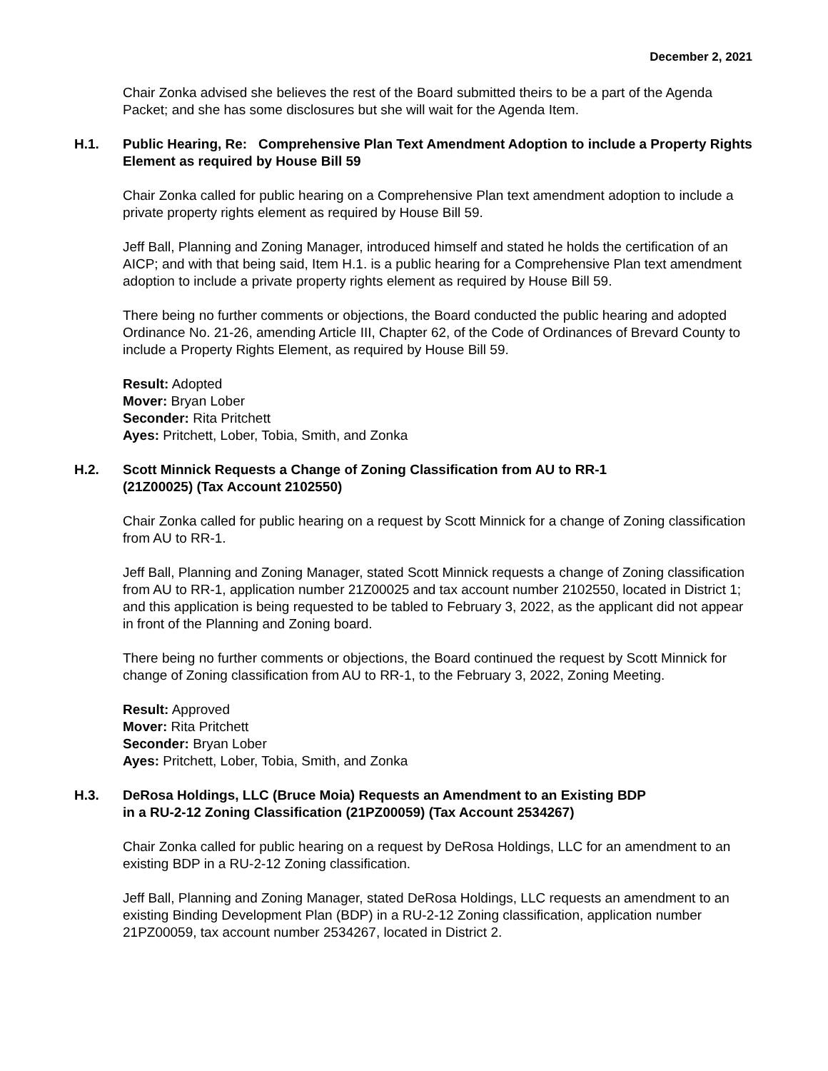December 2, 2021
Chair Zonka advised she believes the rest of the Board submitted theirs to be a part of the Agenda Packet; and she has some disclosures but she will wait for the Agenda Item.
H.1. Public Hearing, Re: Comprehensive Plan Text Amendment Adoption to include a Property Rights Element as required by House Bill 59
Chair Zonka called for public hearing on a Comprehensive Plan text amendment adoption to include a private property rights element as required by House Bill 59.
Jeff Ball, Planning and Zoning Manager, introduced himself and stated he holds the certification of an AICP; and with that being said, Item H.1. is a public hearing for a Comprehensive Plan text amendment adoption to include a private property rights element as required by House Bill 59.
There being no further comments or objections, the Board conducted the public hearing and adopted Ordinance No. 21-26, amending Article III, Chapter 62, of the Code of Ordinances of Brevard County to include a Property Rights Element, as required by House Bill 59.
Result: Adopted
Mover: Bryan Lober
Seconder: Rita Pritchett
Ayes: Pritchett, Lober, Tobia, Smith, and Zonka
H.2. Scott Minnick Requests a Change of Zoning Classification from AU to RR-1
(21Z00025) (Tax Account 2102550)
Chair Zonka called for public hearing on a request by Scott Minnick for a change of Zoning classification from AU to RR-1.
Jeff Ball, Planning and Zoning Manager, stated Scott Minnick requests a change of Zoning classification from AU to RR-1, application number 21Z00025 and tax account number 2102550, located in District 1; and this application is being requested to be tabled to February 3, 2022, as the applicant did not appear in front of the Planning and Zoning board.
There being no further comments or objections, the Board continued the request by Scott Minnick for change of Zoning classification from AU to RR-1, to the February 3, 2022, Zoning Meeting.
Result: Approved
Mover: Rita Pritchett
Seconder: Bryan Lober
Ayes: Pritchett, Lober, Tobia, Smith, and Zonka
H.3. DeRosa Holdings, LLC (Bruce Moia) Requests an Amendment to an Existing BDP
in a RU-2-12 Zoning Classification (21PZ00059) (Tax Account 2534267)
Chair Zonka called for public hearing on a request by DeRosa Holdings, LLC for an amendment to an existing BDP in a RU-2-12 Zoning classification.
Jeff Ball, Planning and Zoning Manager, stated DeRosa Holdings, LLC requests an amendment to an existing Binding Development Plan (BDP) in a RU-2-12 Zoning classification, application number 21PZ00059, tax account number 2534267, located in District 2.